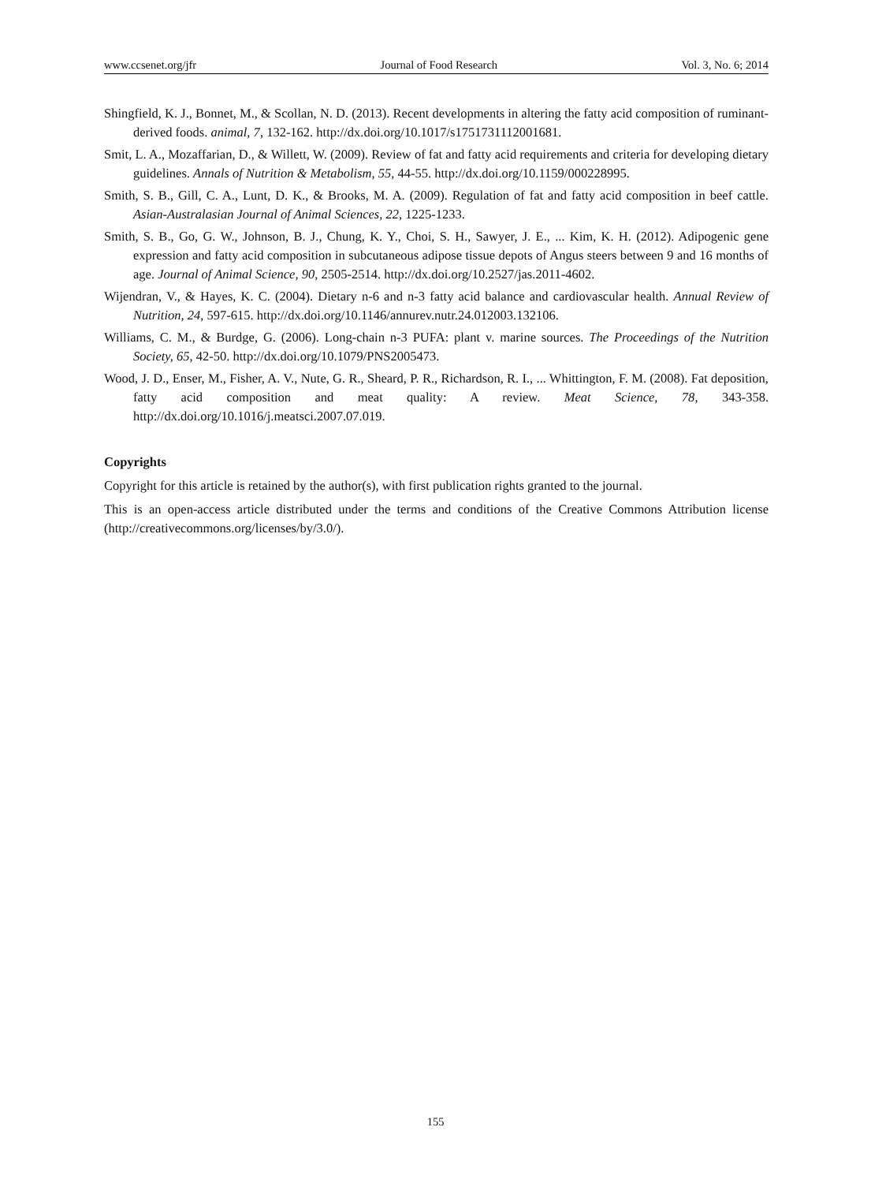www.ccsenet.org/jfr Journal of Food Research Vol. 3, No. 6; 2014
Shingfield, K. J., Bonnet, M., & Scollan, N. D. (2013). Recent developments in altering the fatty acid composition of ruminant-derived foods. animal, 7, 132-162. http://dx.doi.org/10.1017/s1751731112001681.
Smit, L. A., Mozaffarian, D., & Willett, W. (2009). Review of fat and fatty acid requirements and criteria for developing dietary guidelines. Annals of Nutrition & Metabolism, 55, 44-55. http://dx.doi.org/10.1159/000228995.
Smith, S. B., Gill, C. A., Lunt, D. K., & Brooks, M. A. (2009). Regulation of fat and fatty acid composition in beef cattle. Asian-Australasian Journal of Animal Sciences, 22, 1225-1233.
Smith, S. B., Go, G. W., Johnson, B. J., Chung, K. Y., Choi, S. H., Sawyer, J. E., ... Kim, K. H. (2012). Adipogenic gene expression and fatty acid composition in subcutaneous adipose tissue depots of Angus steers between 9 and 16 months of age. Journal of Animal Science, 90, 2505-2514. http://dx.doi.org/10.2527/jas.2011-4602.
Wijendran, V., & Hayes, K. C. (2004). Dietary n-6 and n-3 fatty acid balance and cardiovascular health. Annual Review of Nutrition, 24, 597-615. http://dx.doi.org/10.1146/annurev.nutr.24.012003.132106.
Williams, C. M., & Burdge, G. (2006). Long-chain n-3 PUFA: plant v. marine sources. The Proceedings of the Nutrition Society, 65, 42-50. http://dx.doi.org/10.1079/PNS2005473.
Wood, J. D., Enser, M., Fisher, A. V., Nute, G. R., Sheard, P. R., Richardson, R. I., ... Whittington, F. M. (2008). Fat deposition, fatty acid composition and meat quality: A review. Meat Science, 78, 343-358. http://dx.doi.org/10.1016/j.meatsci.2007.07.019.
Copyrights
Copyright for this article is retained by the author(s), with first publication rights granted to the journal.
This is an open-access article distributed under the terms and conditions of the Creative Commons Attribution license (http://creativecommons.org/licenses/by/3.0/).
155